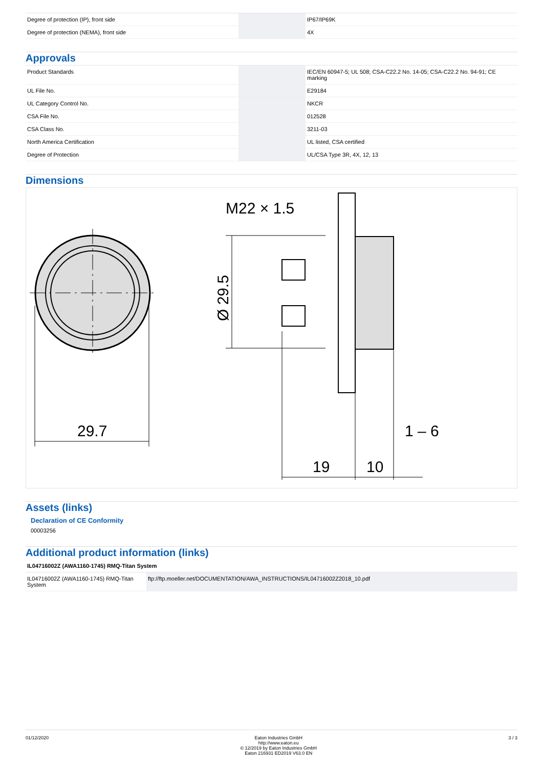| Degree of protection (IP), front side | | IP67/IP69K |
| Degree of protection (NEMA), front side | | 4X |
Approvals
| Product Standards | | IEC/EN 60947-5; UL 508; CSA-C22.2 No. 14-05; CSA-C22.2 No. 94-91; CE marking |
| UL File No. | | E29184 |
| UL Category Control No. | | NKCR |
| CSA File No. | | 012528 |
| CSA Class No. | | 3211-03 |
| North America Certification | | UL listed, CSA certified |
| Degree of Protection | | UL/CSA Type 3R, 4X, 12, 13 |
Dimensions
29.7
M22 × 1.5
Ø 29.5
19
10
1 – 6
Assets (links)
Declaration of CE Conformity
00003256
Additional product information (links)
| IL04716002Z (AWA1160-1745) RMQ-Titan System | |
| --- | --- |
| IL04716002Z (AWA1160-1745) RMQ-Titan System | ftp://ftp.moeller.net/DOCUMENTATION/AWA_INSTRUCTIONS/IL04716002Z2018_10.pdf |
01/12/2020 Eaton Industries GmbH
http://www.eaton.eu
© 12/2019 by Eaton Industries GmbH
Eaton 216931 ED2019 V63.0 EN
3 / 3